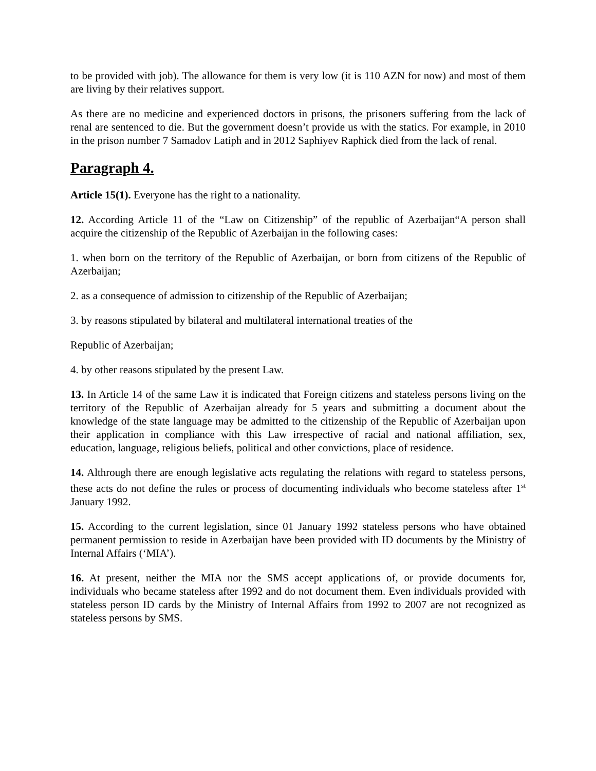to be provided with job). The allowance for them is very low (it is 110 AZN for now) and most of them are living by their relatives support.
As there are no medicine and experienced doctors in prisons, the prisoners suffering from the lack of renal are sentenced to die. But the government doesn’t provide us with the statics. For example, in 2010 in the prison number 7 Samadov Latiph and in 2012 Saphiyev Raphick died from the lack of renal.
Paragraph 4.
Article 15(1). Everyone has the right to a nationality.
12. According Article 11 of the “Law on Citizenship” of the republic of Azerbaijan“A person shall acquire the citizenship of the Republic of Azerbaijan in the following cases:
1. when born on the territory of the Republic of Azerbaijan, or born from citizens of the Republic of Azerbaijan;
2. as a consequence of admission to citizenship of the Republic of Azerbaijan;
3. by reasons stipulated by bilateral and multilateral international treaties of the
Republic of Azerbaijan;
4. by other reasons stipulated by the present Law.
13. In Article 14 of the same Law it is indicated that Foreign citizens and stateless persons living on the territory of the Republic of Azerbaijan already for 5 years and submitting a document about the knowledge of the state language may be admitted to the citizenship of the Republic of Azerbaijan upon their application in compliance with this Law irrespective of racial and national affiliation, sex, education, language, religious beliefs, political and other convictions, place of residence.
14. Althrough there are enough legislative acts regulating the relations with regard to stateless persons, these acts do not define the rules or process of documenting individuals who become stateless after 1<sup>st</sup> January 1992.
15. According to the current legislation, since 01 January 1992 stateless persons who have obtained permanent permission to reside in Azerbaijan have been provided with ID documents by the Ministry of Internal Affairs (‘MIA’).
16. At present, neither the MIA nor the SMS accept applications of, or provide documents for, individuals who became stateless after 1992 and do not document them. Even individuals provided with stateless person ID cards by the Ministry of Internal Affairs from 1992 to 2007 are not recognized as stateless persons by SMS.